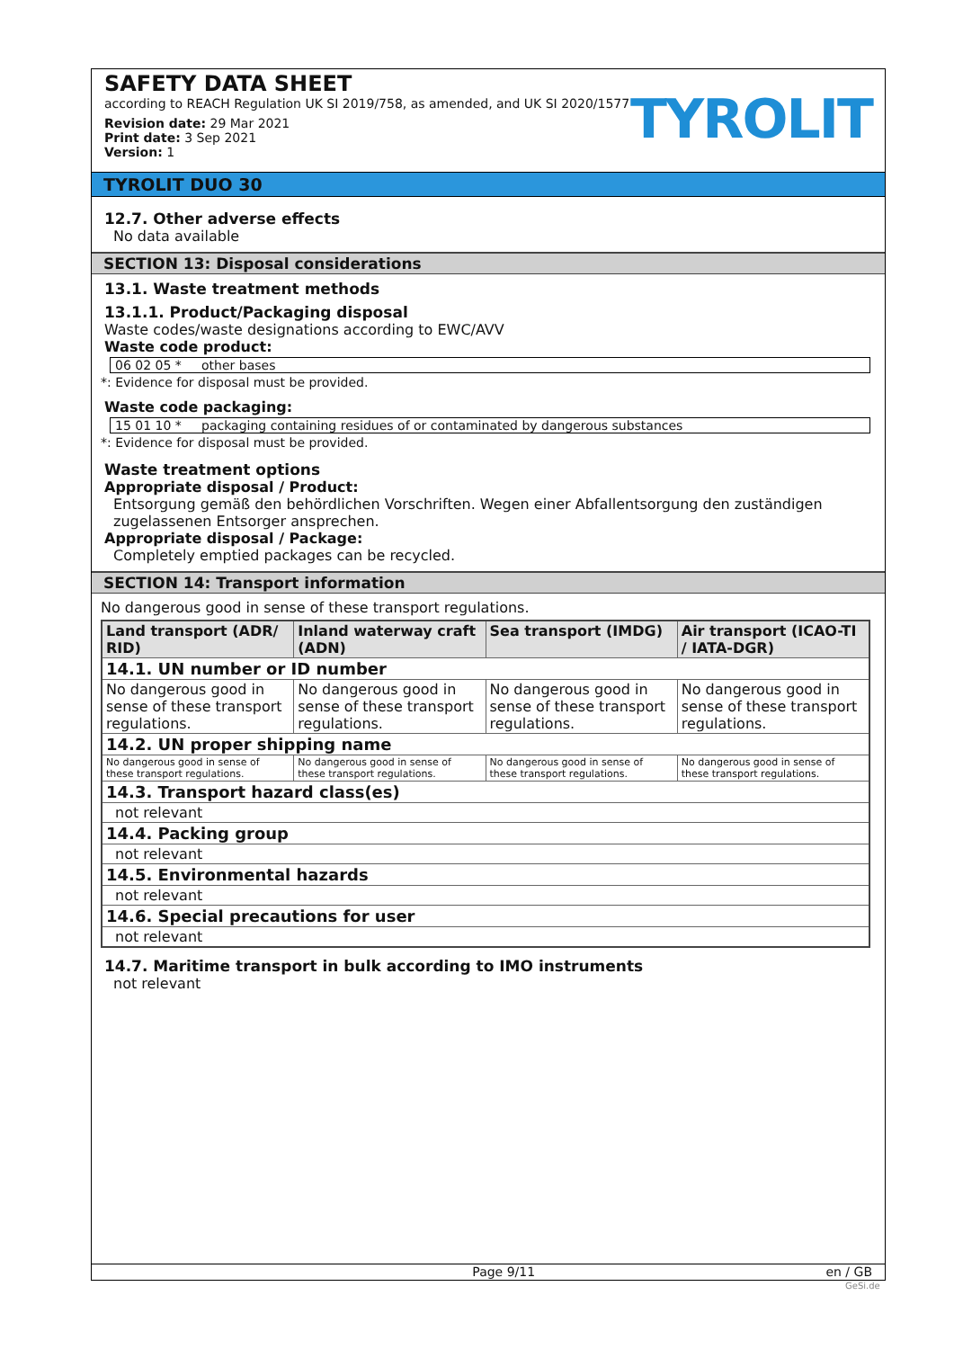SAFETY DATA SHEET
according to REACH Regulation UK SI 2019/758, as amended, and UK SI 2020/1577
Revision date: 29 Mar 2021
Print date: 3 Sep 2021
Version: 1
TYROLIT
TYROLIT DUO 30
12.7. Other adverse effects
No data available
SECTION 13: Disposal considerations
13.1. Waste treatment methods
13.1.1. Product/Packaging disposal
Waste codes/waste designations according to EWC/AVV
Waste code product:
06 02 05 * other bases
*: Evidence for disposal must be provided.
Waste code packaging:
15 01 10 * packaging containing residues of or contaminated by dangerous substances
*: Evidence for disposal must be provided.
Waste treatment options
Appropriate disposal / Product:
Entsorgung gemäß den behördlichen Vorschriften. Wegen einer Abfallentsorgung den zuständigen zugelassenen Entsorger ansprechen.
Appropriate disposal / Package:
Completely emptied packages can be recycled.
SECTION 14: Transport information
No dangerous good in sense of these transport regulations.
| Land transport (ADR/ RID) | Inland waterway craft (ADN) | Sea transport (IMDG) | Air transport (ICAO-TI / IATA-DGR) |
| --- | --- | --- | --- |
| 14.1. UN number or ID number | | | |
| No dangerous good in sense of these transport regulations. | No dangerous good in sense of these transport regulations. | No dangerous good in sense of these transport regulations. | No dangerous good in sense of these transport regulations. |
| 14.2. UN proper shipping name | | | |
| No dangerous good in sense of these transport regulations. | No dangerous good in sense of these transport regulations. | No dangerous good in sense of these transport regulations. | No dangerous good in sense of these transport regulations. |
| 14.3. Transport hazard class(es) | | | |
| not relevant | | | |
| 14.4. Packing group | | | |
| not relevant | | | |
| 14.5. Environmental hazards | | | |
| not relevant | | | |
| 14.6. Special precautions for user | | | |
| not relevant | | | |
14.7. Maritime transport in bulk according to IMO instruments
not relevant
Page 9/11 en / GB
GeSi.de